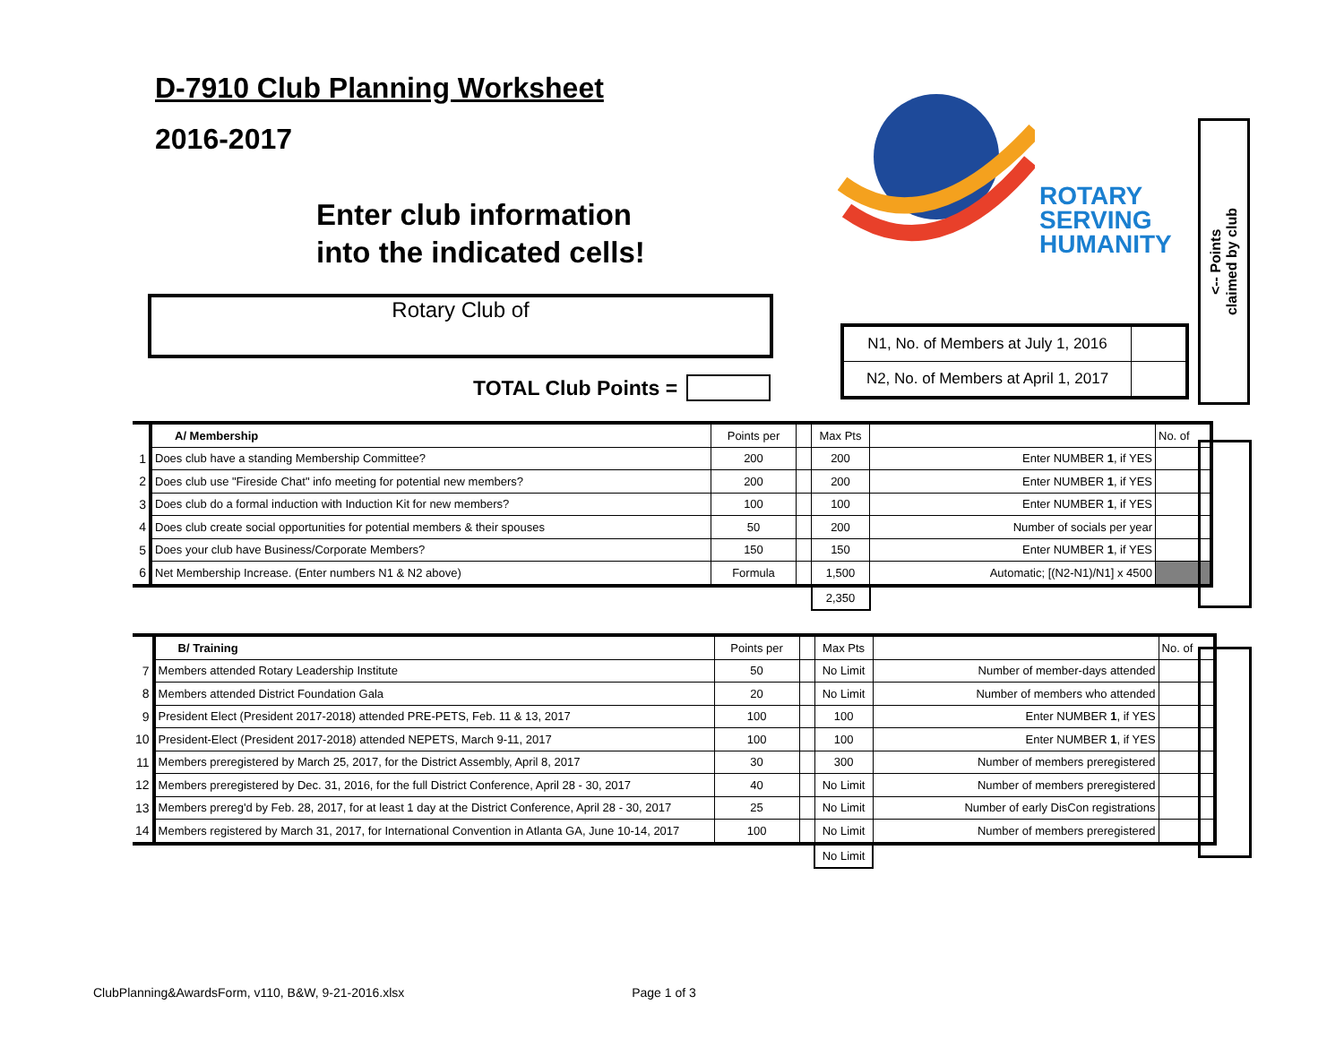D-7910 Club Planning Worksheet
2016-2017
Enter club information
into the indicated cells!
Rotary Club of
TOTAL Club Points =
ROTARY
SERVING
HUMANITY
N1, No. of Members at July 1, 2016
N2, No. of Members at April 1, 2017
<-- Points
claimed by club
| | A/ Membership | Points per | | Max Pts | | No. of |
| 1 | Does club have a standing Membership Committee? | 200 | | 200 | Enter NUMBER 1 , if YES | |
| 2 | Does club use "Fireside Chat" info meeting for potential new members? | 200 | | 200 | Enter NUMBER 1 , if YES | |
| 3 | Does club do a formal induction with Induction Kit for new members? | 100 | | 100 | Enter NUMBER 1 , if YES | |
| 4 | Does club create social opportunities for potential members & their spouses | 50 | | 200 | Number of socials per year | |
| 5 | Does your club have Business/Corporate Members? | 150 | | 150 | Enter NUMBER 1 , if YES | |
| 6 | Net Membership Increase. (Enter numbers N1 & N2 above) | Formula | | 1,500 | Automatic; [(N2-N1)/N1] x 4500 | |
| | | | | 2,350 | | |
| | B/ Training | Points per | | Max Pts | | No. of |
| 7 | Members attended Rotary Leadership Institute | 50 | | No Limit | Number of member-days attended | |
| 8 | Members attended District Foundation Gala | 20 | | No Limit | Number of members who attended | |
| 9 | President Elect (President 2017-2018) attended PRE-PETS, Feb. 11 & 13, 2017 | 100 | | 100 | Enter NUMBER 1 , if YES | |
| 10 | President-Elect (President 2017-2018) attended NEPETS, March 9-11, 2017 | 100 | | 100 | Enter NUMBER 1 , if YES | |
| 11 | Members preregistered by March 25, 2017, for the District Assembly, April 8, 2017 | 30 | | 300 | Number of members preregistered | |
| 12 | Members preregistered by Dec. 31, 2016, for the full District Conference, April 28 - 30, 2017 | 40 | | No Limit | Number of members preregistered | |
| 13 | Members prereg'd by Feb. 28, 2017, for at least 1 day at the District Conference, April 28 - 30, 2017 | 25 | | No Limit | Number of early DisCon registrations | |
| 14 | Members registered by March 31, 2017, for International Convention in Atlanta GA, June 10-14, 2017 | 100 | | No Limit | Number of members preregistered | |
| | | | | No Limit | | |
ClubPlanning&AwardsForm, v110, B&W, 9-21-2016.xlsx Page 1 of 3